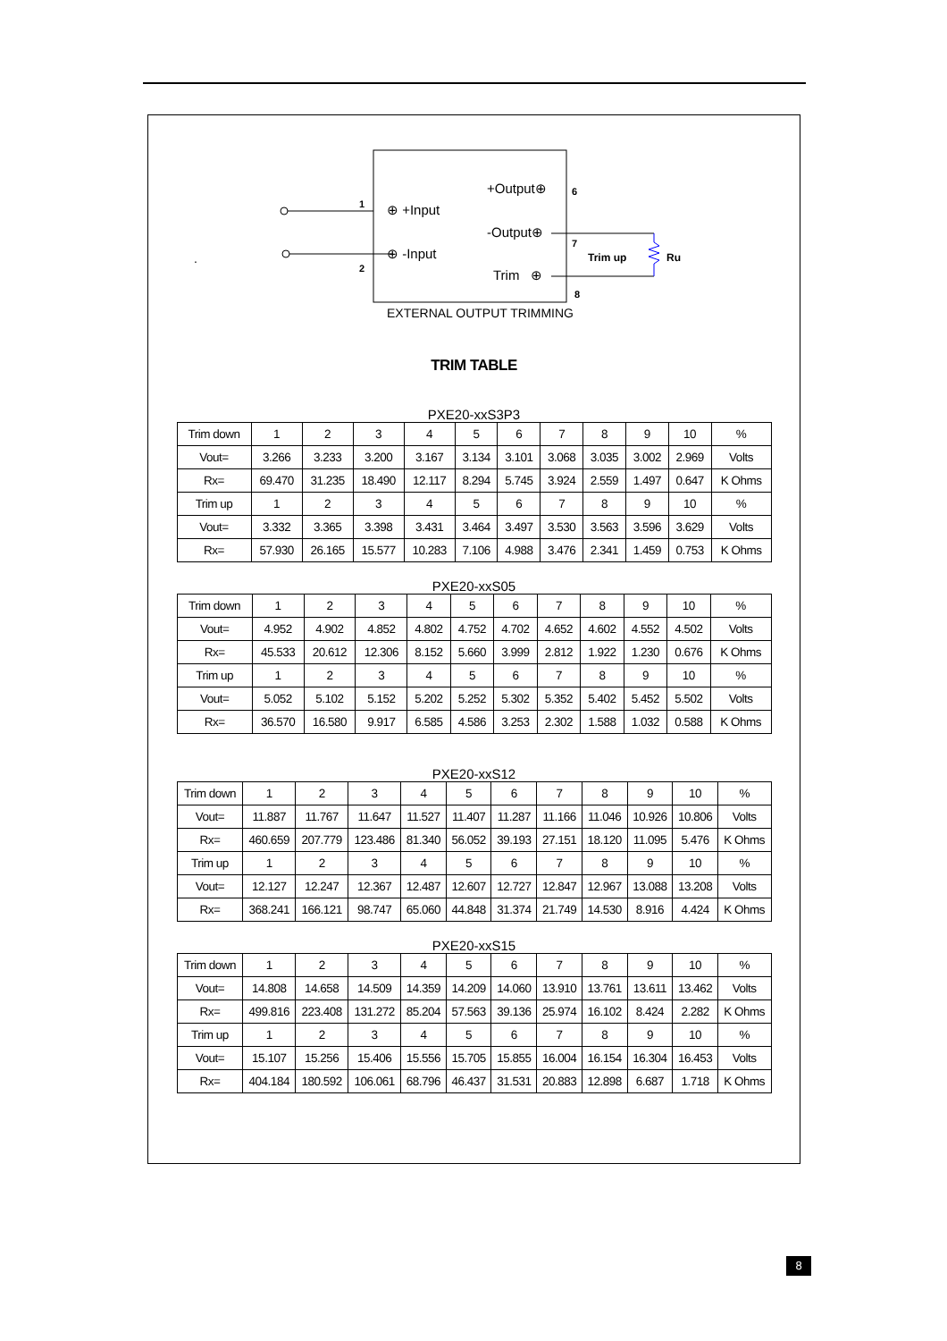1
2
⊕ +Input
⊕ -Input
+Output⊕
-Output⊕
Trim ⊕
6
7
8
Trim up
Ru
.
EXTERNAL OUTPUT TRIMMING
TRIM TABLE
PXE20-xxS3P3
| Trim down | 1 | 2 | 3 | 4 | 5 | 6 | 7 | 8 | 9 | 10 | % |
| Vout= | 3.266 | 3.233 | 3.200 | 3.167 | 3.134 | 3.101 | 3.068 | 3.035 | 3.002 | 2.969 | Volts |
| Rx= | 69.470 | 31.235 | 18.490 | 12.117 | 8.294 | 5.745 | 3.924 | 2.559 | 1.497 | 0.647 | K Ohms |
| Trim up | 1 | 2 | 3 | 4 | 5 | 6 | 7 | 8 | 9 | 10 | % |
| Vout= | 3.332 | 3.365 | 3.398 | 3.431 | 3.464 | 3.497 | 3.530 | 3.563 | 3.596 | 3.629 | Volts |
| Rx= | 57.930 | 26.165 | 15.577 | 10.283 | 7.106 | 4.988 | 3.476 | 2.341 | 1.459 | 0.753 | K Ohms |
PXE20-xxS05
| Trim down | 1 | 2 | 3 | 4 | 5 | 6 | 7 | 8 | 9 | 10 | % |
| Vout= | 4.952 | 4.902 | 4.852 | 4.802 | 4.752 | 4.702 | 4.652 | 4.602 | 4.552 | 4.502 | Volts |
| Rx= | 45.533 | 20.612 | 12.306 | 8.152 | 5.660 | 3.999 | 2.812 | 1.922 | 1.230 | 0.676 | K Ohms |
| Trim up | 1 | 2 | 3 | 4 | 5 | 6 | 7 | 8 | 9 | 10 | % |
| Vout= | 5.052 | 5.102 | 5.152 | 5.202 | 5.252 | 5.302 | 5.352 | 5.402 | 5.452 | 5.502 | Volts |
| Rx= | 36.570 | 16.580 | 9.917 | 6.585 | 4.586 | 3.253 | 2.302 | 1.588 | 1.032 | 0.588 | K Ohms |
PXE20-xxS12
| Trim down | 1 | 2 | 3 | 4 | 5 | 6 | 7 | 8 | 9 | 10 | % |
| Vout= | 11.887 | 11.767 | 11.647 | 11.527 | 11.407 | 11.287 | 11.166 | 11.046 | 10.926 | 10.806 | Volts |
| Rx= | 460.659 | 207.779 | 123.486 | 81.340 | 56.052 | 39.193 | 27.151 | 18.120 | 11.095 | 5.476 | K Ohms |
| Trim up | 1 | 2 | 3 | 4 | 5 | 6 | 7 | 8 | 9 | 10 | % |
| Vout= | 12.127 | 12.247 | 12.367 | 12.487 | 12.607 | 12.727 | 12.847 | 12.967 | 13.088 | 13.208 | Volts |
| Rx= | 368.241 | 166.121 | 98.747 | 65.060 | 44.848 | 31.374 | 21.749 | 14.530 | 8.916 | 4.424 | K Ohms |
PXE20-xxS15
| Trim down | 1 | 2 | 3 | 4 | 5 | 6 | 7 | 8 | 9 | 10 | % |
| Vout= | 14.808 | 14.658 | 14.509 | 14.359 | 14.209 | 14.060 | 13.910 | 13.761 | 13.611 | 13.462 | Volts |
| Rx= | 499.816 | 223.408 | 131.272 | 85.204 | 57.563 | 39.136 | 25.974 | 16.102 | 8.424 | 2.282 | K Ohms |
| Trim up | 1 | 2 | 3 | 4 | 5 | 6 | 7 | 8 | 9 | 10 | % |
| Vout= | 15.107 | 15.256 | 15.406 | 15.556 | 15.705 | 15.855 | 16.004 | 16.154 | 16.304 | 16.453 | Volts |
| Rx= | 404.184 | 180.592 | 106.061 | 68.796 | 46.437 | 31.531 | 20.883 | 12.898 | 6.687 | 1.718 | K Ohms |
8